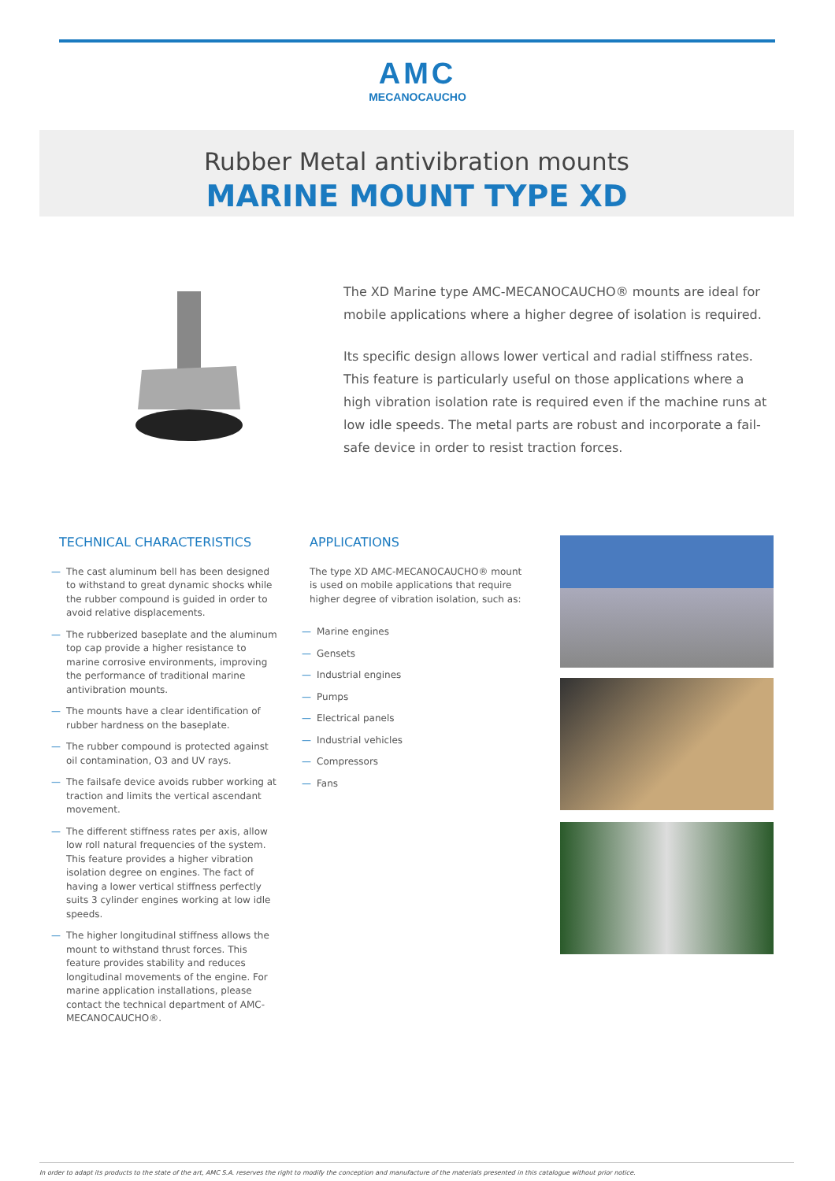AMC
MECANOCAUCHO
Rubber Metal antivibration mounts
MARINE MOUNT TYPE XD
The XD Marine type AMC-MECANOCAUCHO® mounts are ideal for mobile applications where a higher degree of isolation is required.
Its specific design allows lower vertical and radial stiffness rates. This feature is particularly useful on those applications where a high vibration isolation rate is required even if the machine runs at low idle speeds. The metal parts are robust and incorporate a fail-safe device in order to resist traction forces.
TECHNICAL CHARACTERISTICS
— The cast aluminum bell has been designed to withstand to great dynamic shocks while the rubber compound is guided in order to avoid relative displacements.
— The rubberized baseplate and the aluminum top cap provide a higher resistance to marine corrosive environments, improving the performance of traditional marine antivibration mounts.
— The mounts have a clear identification of rubber hardness on the baseplate.
— The rubber compound is protected against oil contamination, O3 and UV rays.
— The failsafe device avoids rubber working at traction and limits the vertical ascendant movement.
— The different stiffness rates per axis, allow low roll natural frequencies of the system. This feature provides a higher vibration isolation degree on engines. The fact of having a lower vertical stiffness perfectly suits 3 cylinder engines working at low idle speeds.
— The higher longitudinal stiffness allows the mount to withstand thrust forces. This feature provides stability and reduces longitudinal movements of the engine. For marine application installations, please contact the technical department of AMC-MECANOCAUCHO®.
APPLICATIONS
The type XD AMC-MECANOCAUCHO® mount is used on mobile applications that require higher degree of vibration isolation, such as:
— Marine engines
— Gensets
— Industrial engines
— Pumps
— Electrical panels
— Industrial vehicles
— Compressors
— Fans
In order to adapt its products to the state of the art, AMC S.A. reserves the right to modify the conception and manufacture of the materials presented in this catalogue without prior notice.